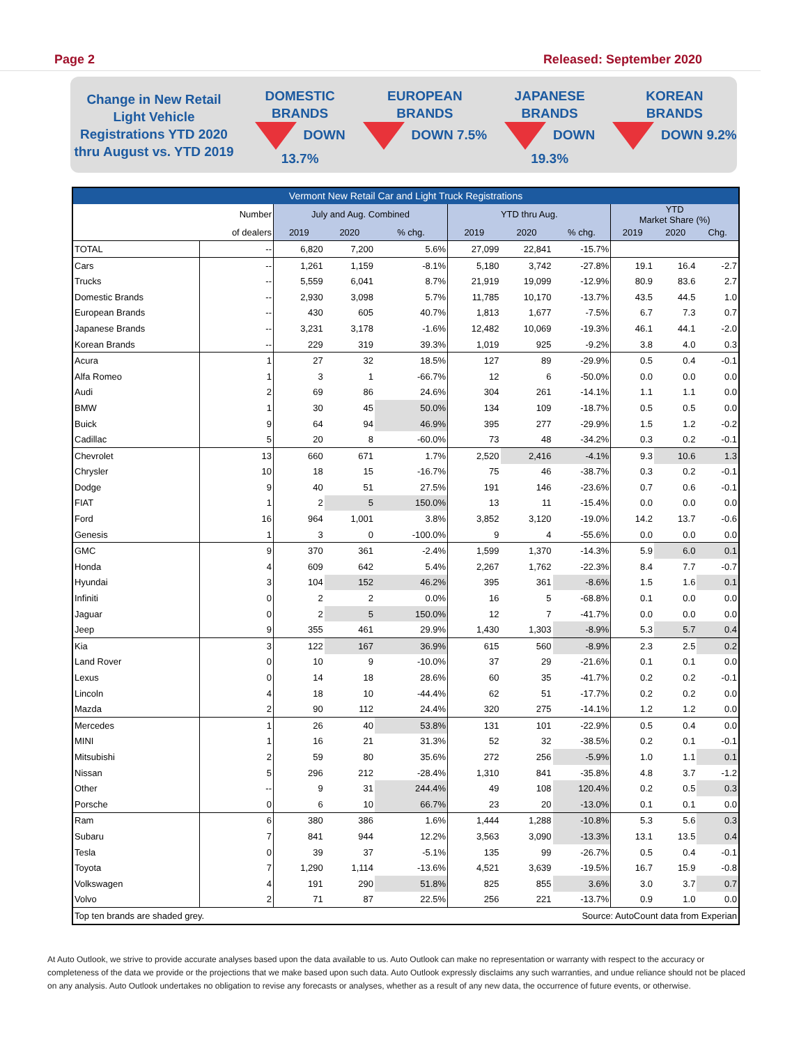Page 2 Released: September 2020
Change in New Retail Light Vehicle Registrations YTD 2020 thru August vs. YTD 2019
DOMESTIC
BRANDS
DOWN 13.7%
EUROPEAN
BRANDS
DOWN 7.5%
JAPANESE
BRANDS
DOWN 19.3%
KOREAN
BRANDS
DOWN 9.2%
| Vermont New Retail Car and Light Truck Registrations | | | | | | | | | | |
| --- | --- | --- | --- | --- | --- | --- | --- | --- | --- | --- |
| | Number | July and Aug. Combined | | | YTD thru Aug. | | | YTD Market Share (%) | | |
| | of dealers | 2019 | 2020 | % chg. | 2019 | 2020 | % chg. | 2019 | 2020 | Chg. |
| TOTAL | -- | 6,820 | 7,200 | 5.6% | 27,099 | 22,841 | -15.7% | | | |
| Cars | -- | 1,261 | 1,159 | -8.1% | 5,180 | 3,742 | -27.8% | 19.1 | 16.4 | -2.7 |
| Trucks | -- | 5,559 | 6,041 | 8.7% | 21,919 | 19,099 | -12.9% | 80.9 | 83.6 | 2.7 |
| Domestic Brands | -- | 2,930 | 3,098 | 5.7% | 11,785 | 10,170 | -13.7% | 43.5 | 44.5 | 1.0 |
| European Brands | -- | 430 | 605 | 40.7% | 1,813 | 1,677 | -7.5% | 6.7 | 7.3 | 0.7 |
| Japanese Brands | -- | 3,231 | 3,178 | -1.6% | 12,482 | 10,069 | -19.3% | 46.1 | 44.1 | -2.0 |
| Korean Brands | -- | 229 | 319 | 39.3% | 1,019 | 925 | -9.2% | 3.8 | 4.0 | 0.3 |
| Acura | 1 | 27 | 32 | 18.5% | 127 | 89 | -29.9% | 0.5 | 0.4 | -0.1 |
| Alfa Romeo | 1 | 3 | 1 | -66.7% | 12 | 6 | -50.0% | 0.0 | 0.0 | 0.0 |
| Audi | 2 | 69 | 86 | 24.6% | 304 | 261 | -14.1% | 1.1 | 1.1 | 0.0 |
| BMW | 1 | 30 | 45 | 50.0% | 134 | 109 | -18.7% | 0.5 | 0.5 | 0.0 |
| Buick | 9 | 64 | 94 | 46.9% | 395 | 277 | -29.9% | 1.5 | 1.2 | -0.2 |
| Cadillac | 5 | 20 | 8 | -60.0% | 73 | 48 | -34.2% | 0.3 | 0.2 | -0.1 |
| Chevrolet | 13 | 660 | 671 | 1.7% | 2,520 | 2,416 | -4.1% | 9.3 | 10.6 | 1.3 |
| Chrysler | 10 | 18 | 15 | -16.7% | 75 | 46 | -38.7% | 0.3 | 0.2 | -0.1 |
| Dodge | 9 | 40 | 51 | 27.5% | 191 | 146 | -23.6% | 0.7 | 0.6 | -0.1 |
| FIAT | 1 | 2 | 5 | 150.0% | 13 | 11 | -15.4% | 0.0 | 0.0 | 0.0 |
| Ford | 16 | 964 | 1,001 | 3.8% | 3,852 | 3,120 | -19.0% | 14.2 | 13.7 | -0.6 |
| Genesis | 1 | 3 | 0 | -100.0% | 9 | 4 | -55.6% | 0.0 | 0.0 | 0.0 |
| GMC | 9 | 370 | 361 | -2.4% | 1,599 | 1,370 | -14.3% | 5.9 | 6.0 | 0.1 |
| Honda | 4 | 609 | 642 | 5.4% | 2,267 | 1,762 | -22.3% | 8.4 | 7.7 | -0.7 |
| Hyundai | 3 | 104 | 152 | 46.2% | 395 | 361 | -8.6% | 1.5 | 1.6 | 0.1 |
| Infiniti | 0 | 2 | 2 | 0.0% | 16 | 5 | -68.8% | 0.1 | 0.0 | 0.0 |
| Jaguar | 0 | 2 | 5 | 150.0% | 12 | 7 | -41.7% | 0.0 | 0.0 | 0.0 |
| Jeep | 9 | 355 | 461 | 29.9% | 1,430 | 1,303 | -8.9% | 5.3 | 5.7 | 0.4 |
| Kia | 3 | 122 | 167 | 36.9% | 615 | 560 | -8.9% | 2.3 | 2.5 | 0.2 |
| Land Rover | 0 | 10 | 9 | -10.0% | 37 | 29 | -21.6% | 0.1 | 0.1 | 0.0 |
| Lexus | 0 | 14 | 18 | 28.6% | 60 | 35 | -41.7% | 0.2 | 0.2 | -0.1 |
| Lincoln | 4 | 18 | 10 | -44.4% | 62 | 51 | -17.7% | 0.2 | 0.2 | 0.0 |
| Mazda | 2 | 90 | 112 | 24.4% | 320 | 275 | -14.1% | 1.2 | 1.2 | 0.0 |
| Mercedes | 1 | 26 | 40 | 53.8% | 131 | 101 | -22.9% | 0.5 | 0.4 | 0.0 |
| MINI | 1 | 16 | 21 | 31.3% | 52 | 32 | -38.5% | 0.2 | 0.1 | -0.1 |
| Mitsubishi | 2 | 59 | 80 | 35.6% | 272 | 256 | -5.9% | 1.0 | 1.1 | 0.1 |
| Nissan | 5 | 296 | 212 | -28.4% | 1,310 | 841 | -35.8% | 4.8 | 3.7 | -1.2 |
| Other | -- | 9 | 31 | 244.4% | 49 | 108 | 120.4% | 0.2 | 0.5 | 0.3 |
| Porsche | 0 | 6 | 10 | 66.7% | 23 | 20 | -13.0% | 0.1 | 0.1 | 0.0 |
| Ram | 6 | 380 | 386 | 1.6% | 1,444 | 1,288 | -10.8% | 5.3 | 5.6 | 0.3 |
| Subaru | 7 | 841 | 944 | 12.2% | 3,563 | 3,090 | -13.3% | 13.1 | 13.5 | 0.4 |
| Tesla | 0 | 39 | 37 | -5.1% | 135 | 99 | -26.7% | 0.5 | 0.4 | -0.1 |
| Toyota | 7 | 1,290 | 1,114 | -13.6% | 4,521 | 3,639 | -19.5% | 16.7 | 15.9 | -0.8 |
| Volkswagen | 4 | 191 | 290 | 51.8% | 825 | 855 | 3.6% | 3.0 | 3.7 | 0.7 |
| Volvo | 2 | 71 | 87 | 22.5% | 256 | 221 | -13.7% | 0.9 | 1.0 | 0.0 |
| Top ten brands are shaded grey. | | | | | Source: AutoCount data from Experian | | | | | |
At Auto Outlook, we strive to provide accurate analyses based upon the data available to us. Auto Outlook can make no representation or warranty with respect to the accuracy or completeness of the data we provide or the projections that we make based upon such data. Auto Outlook expressly disclaims any such warranties, and undue reliance should not be placed on any analysis. Auto Outlook undertakes no obligation to revise any forecasts or analyses, whether as a result of any new data, the occurrence of future events, or otherwise.